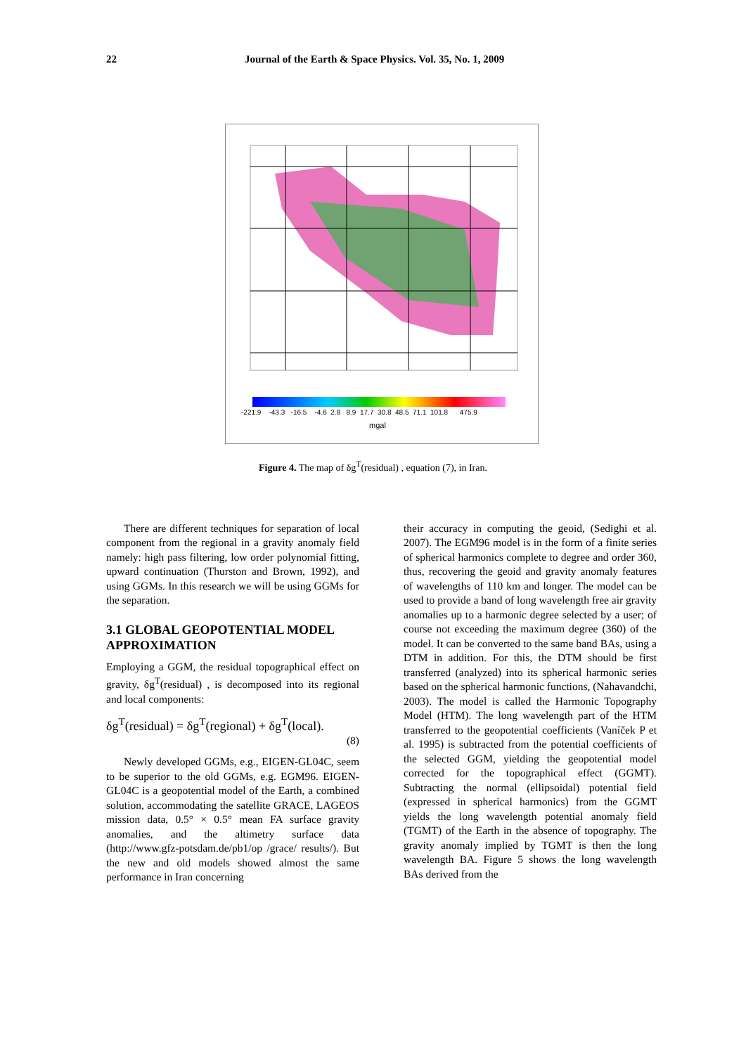22 Journal of the Earth & Space Physics. Vol. 35, No. 1, 2009
-221.9 -43.3 -16.5 -4.6 2.8 8.9 17.7 30.8 48.5 71.1 101.8 475.9
mgal
Figure 4. The map of δg<sup>T</sup>(residual) , equation (7), in Iran.
There are different techniques for separation of local component from the regional in a gravity anomaly field namely: high pass filtering, low order polynomial fitting, upward continuation (Thurston and Brown, 1992), and using GGMs. In this research we will be using GGMs for the separation.
3.1 GLOBAL GEOPOTENTIAL MODEL APPROXIMATION
Employing a GGM, the residual topographical effect on gravity, δg<sup>T</sup>(residual) , is decomposed into its regional and local components:
δg<sup>T</sup>(residual) = δg<sup>T</sup>(regional) + δg<sup>T</sup>(local).
(8)
Newly developed GGMs, e.g., EIGEN-GL04C, seem to be superior to the old GGMs, e.g. EGM96. EIGEN-GL04C is a geopotential model of the Earth, a combined solution, accommodating the satellite GRACE, LAGEOS mission data, 0.5° × 0.5° mean FA surface gravity anomalies, and the altimetry surface data (http://www.gfz-potsdam.de/pb1/op /grace/ results/). But the new and old models showed almost the same performance in Iran concerning
their accuracy in computing the geoid, (Sedighi et al. 2007). The EGM96 model is in the form of a finite series of spherical harmonics complete to degree and order 360, thus, recovering the geoid and gravity anomaly features of wavelengths of 110 km and longer. The model can be used to provide a band of long wavelength free air gravity anomalies up to a harmonic degree selected by a user; of course not exceeding the maximum degree (360) of the model. It can be converted to the same band BAs, using a DTM in addition. For this, the DTM should be first transferred (analyzed) into its spherical harmonic series based on the spherical harmonic functions, (Nahavandchi, 2003). The model is called the Harmonic Topography Model (HTM). The long wavelength part of the HTM transferred to the geopotential coefficients (Vaníček P et al. 1995) is subtracted from the potential coefficients of the selected GGM, yielding the geopotential model corrected for the topographical effect (GGMT). Subtracting the normal (ellipsoidal) potential field (expressed in spherical harmonics) from the GGMT yields the long wavelength potential anomaly field (TGMT) of the Earth in the absence of topography. The gravity anomaly implied by TGMT is then the long wavelength BA. Figure 5 shows the long wavelength BAs derived from the